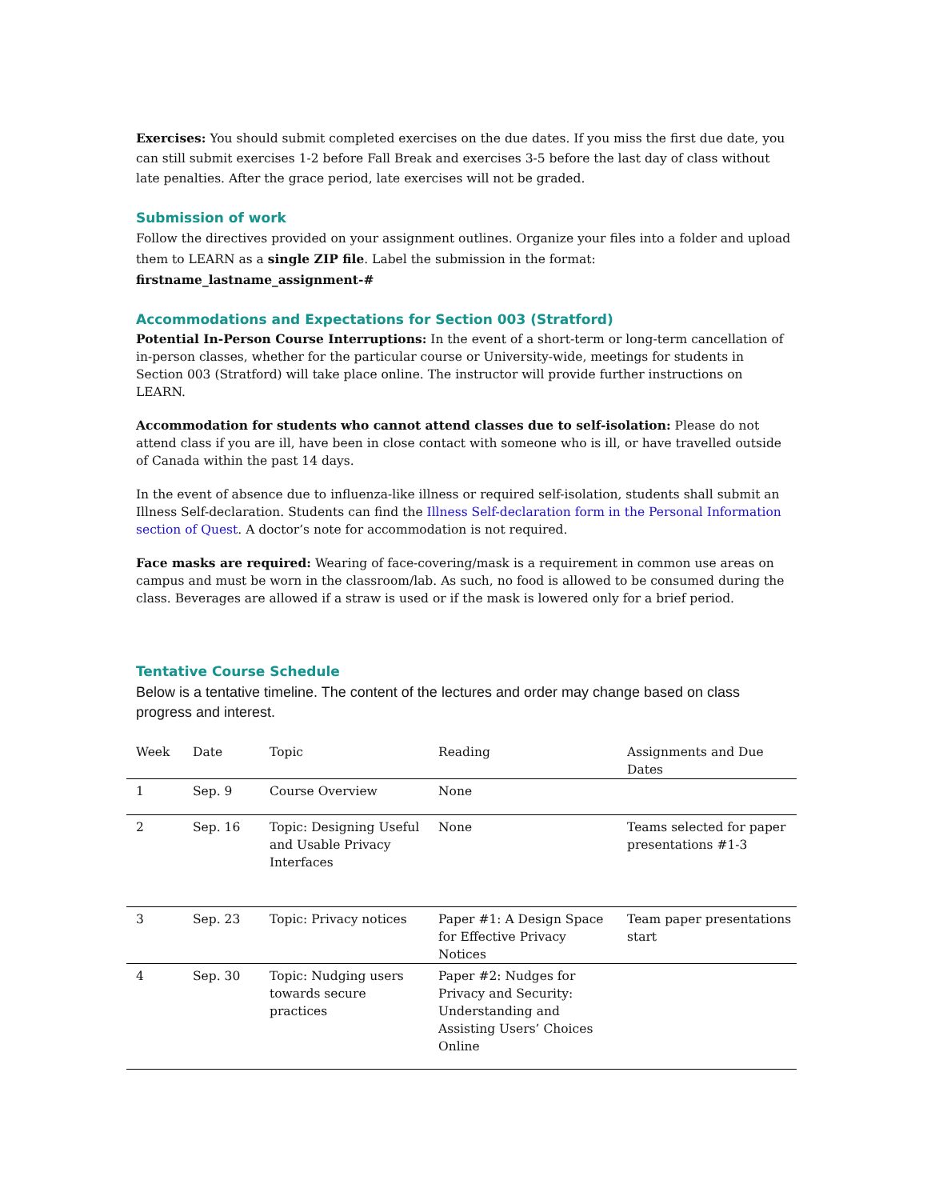Exercises: You should submit completed exercises on the due dates. If you miss the first due date, you can still submit exercises 1-2 before Fall Break and exercises 3-5 before the last day of class without late penalties. After the grace period, late exercises will not be graded.
Submission of work
Follow the directives provided on your assignment outlines. Organize your files into a folder and upload them to LEARN as a single ZIP file. Label the submission in the format:
firstname_lastname_assignment-#
Accommodations and Expectations for Section 003 (Stratford)
Potential In-Person Course Interruptions: In the event of a short-term or long-term cancellation of in-person classes, whether for the particular course or University-wide, meetings for students in Section 003 (Stratford) will take place online. The instructor will provide further instructions on LEARN.
Accommodation for students who cannot attend classes due to self-isolation: Please do not attend class if you are ill, have been in close contact with someone who is ill, or have travelled outside of Canada within the past 14 days.
In the event of absence due to influenza-like illness or required self-isolation, students shall submit an Illness Self-declaration. Students can find the Illness Self-declaration form in the Personal Information section of Quest. A doctor’s note for accommodation is not required.
Face masks are required: Wearing of face-covering/mask is a requirement in common use areas on campus and must be worn in the classroom/lab. As such, no food is allowed to be consumed during the class. Beverages are allowed if a straw is used or if the mask is lowered only for a brief period.
Tentative Course Schedule
Below is a tentative timeline. The content of the lectures and order may change based on class progress and interest.
| Week | Date | Topic | Reading | Assignments and Due Dates |
| --- | --- | --- | --- | --- |
| 1 | Sep. 9 | Course Overview | None | |
| 2 | Sep. 16 | Topic: Designing Useful and Usable Privacy Interfaces | None | Teams selected for paper presentations #1-3 |
| 3 | Sep. 23 | Topic: Privacy notices | Paper #1: A Design Space for Effective Privacy Notices | Team paper presentations start |
| 4 | Sep. 30 | Topic: Nudging users towards secure practices | Paper #2: Nudges for Privacy and Security: Understanding and Assisting Users’ Choices Online | |